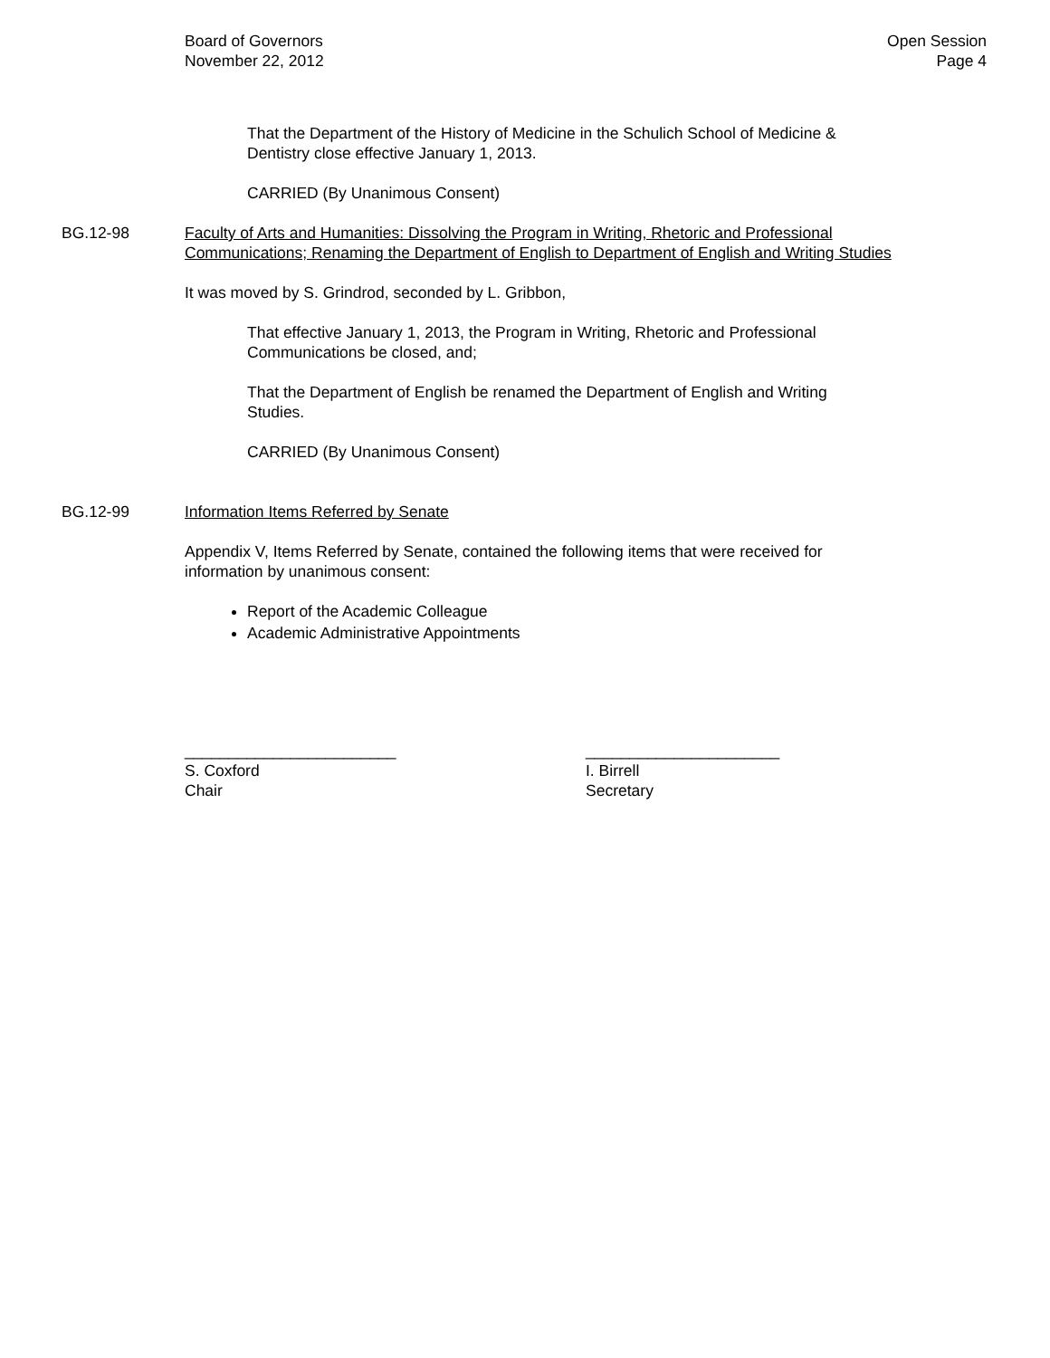Board of Governors
November 22, 2012
Open Session
Page 4
That the Department of the History of Medicine in the Schulich School of Medicine & Dentistry close effective January 1, 2013.
CARRIED (By Unanimous Consent)
BG.12-98 Faculty of Arts and Humanities: Dissolving the Program in Writing, Rhetoric and Professional Communications; Renaming the Department of English to Department of English and Writing Studies
It was moved by S. Grindrod, seconded by L. Gribbon,
That effective January 1, 2013, the Program in Writing, Rhetoric and Professional Communications be closed, and;
That the Department of English be renamed the Department of English and Writing Studies.
CARRIED (By Unanimous Consent)
BG.12-99 Information Items Referred by Senate
Appendix V, Items Referred by Senate, contained the following items that were received for information by unanimous consent:
Report of the Academic Colleague
Academic Administrative Appointments
________________________
S. Coxford
Chair
______________________
I. Birrell
Secretary